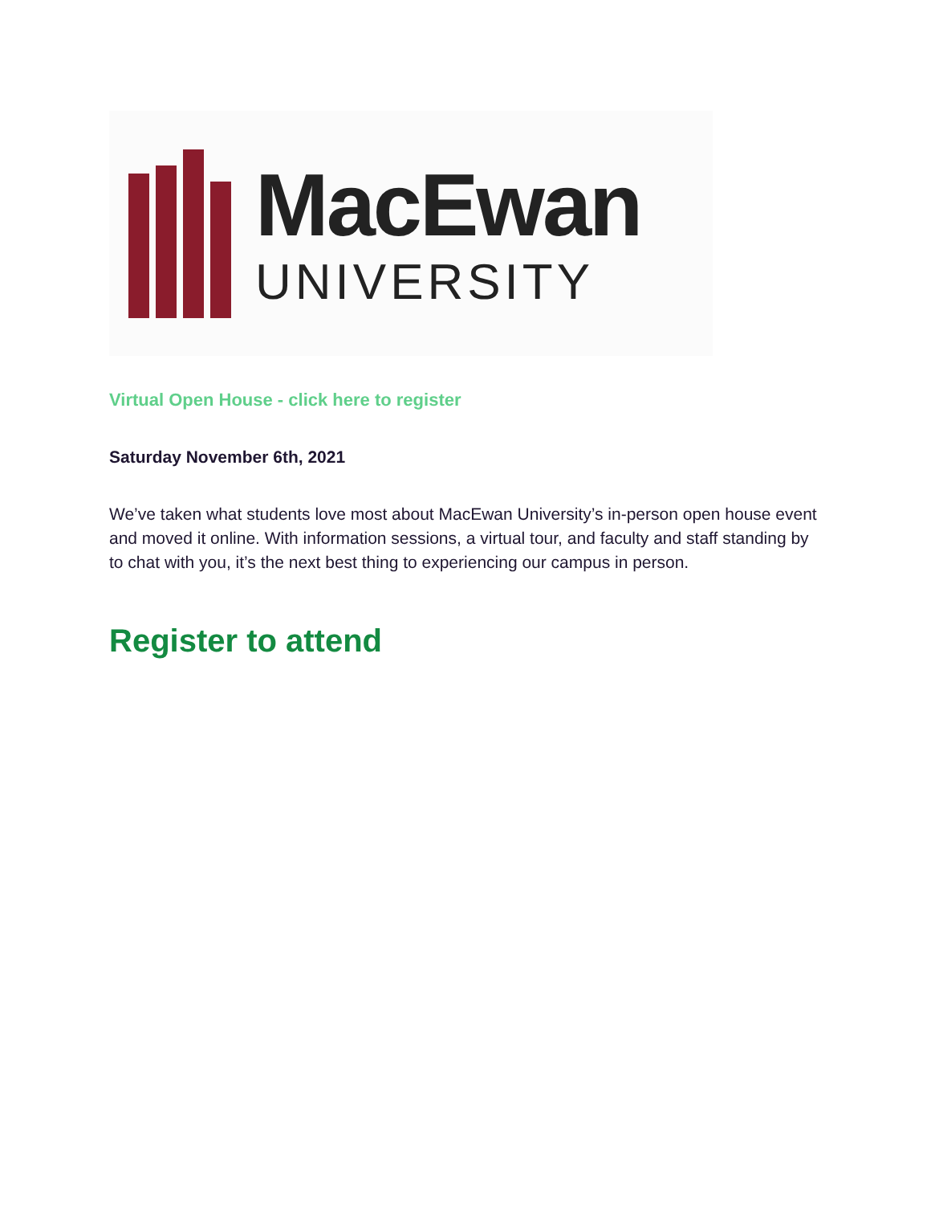MacEwan
UNIVERSITY
Virtual Open House - click here to register
Saturday November 6th, 2021
We’ve taken what students love most about MacEwan University’s in-person open house event and moved it online. With information sessions, a virtual tour, and faculty and staff standing by to chat with you, it’s the next best thing to experiencing our campus in person.
Register to attend